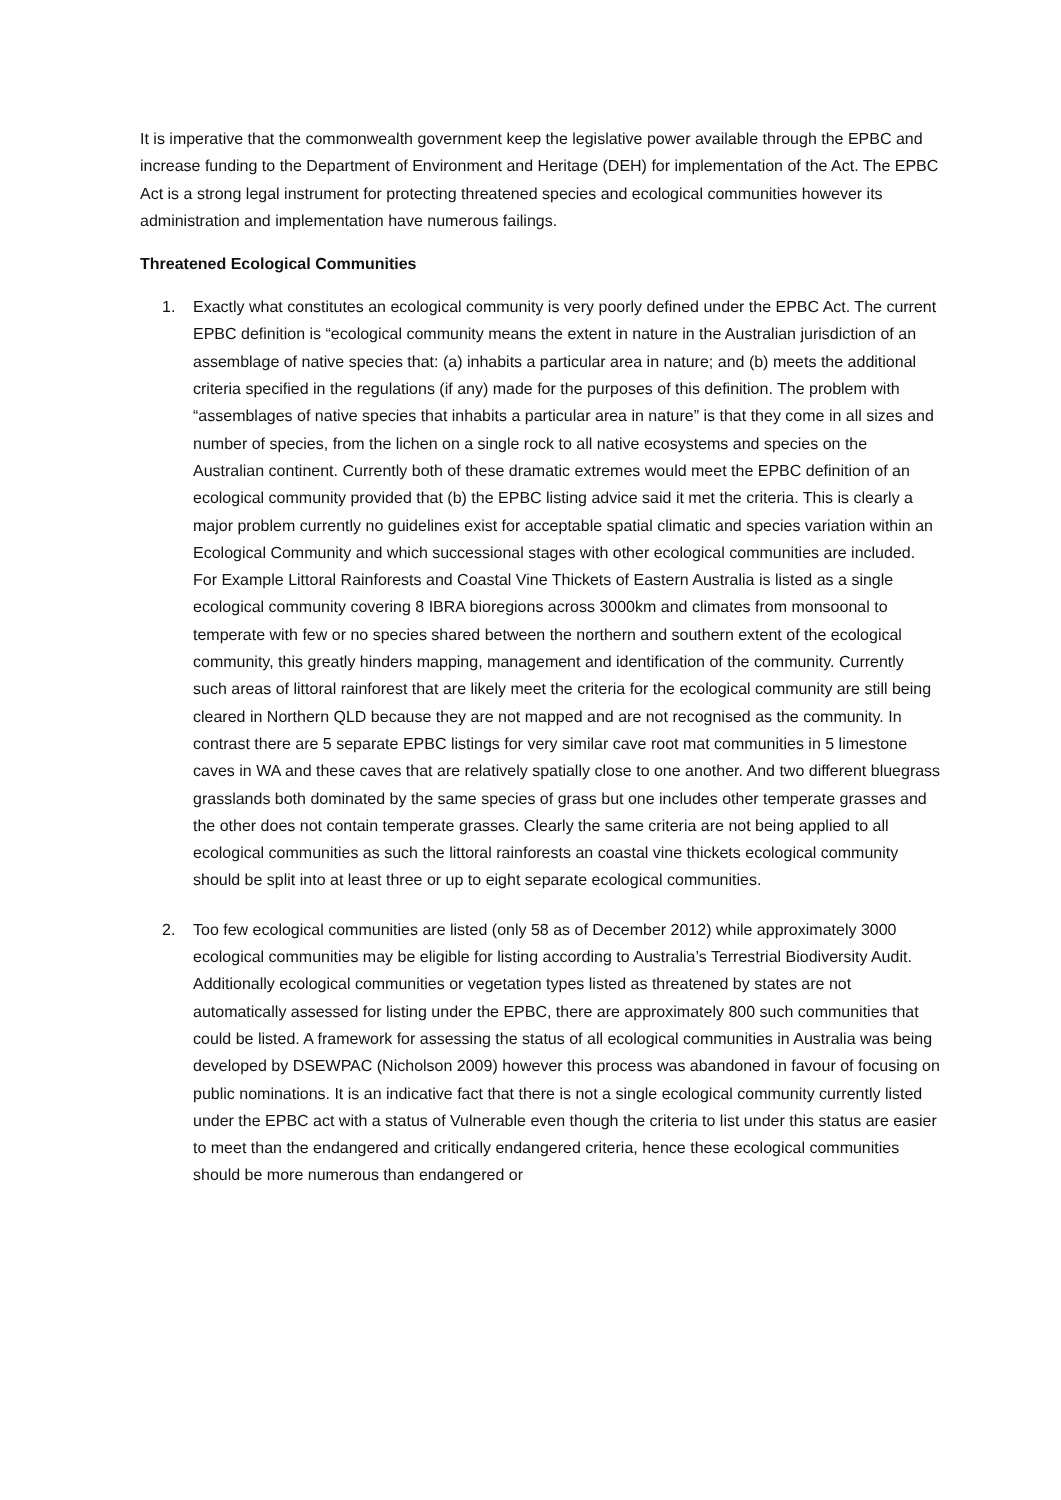It is imperative that the commonwealth government keep the legislative power available through the EPBC and increase funding to the Department of Environment and Heritage (DEH) for implementation of the Act. The EPBC Act is a strong legal instrument for protecting threatened species and ecological communities however its administration and implementation have numerous failings.
Threatened Ecological Communities
1. Exactly what constitutes an ecological community is very poorly defined under the EPBC Act. The current EPBC definition is “ecological community means the extent in nature in the Australian jurisdiction of an assemblage of native species that: (a) inhabits a particular area in nature; and (b) meets the additional criteria specified in the regulations (if any) made for the purposes of this definition. The problem with “assemblages of native species that inhabits a particular area in nature” is that they come in all sizes and number of species, from the lichen on a single rock to all native ecosystems and species on the Australian continent. Currently both of these dramatic extremes would meet the EPBC definition of an ecological community provided that (b) the EPBC listing advice said it met the criteria. This is clearly a major problem currently no guidelines exist for acceptable spatial climatic and species variation within an Ecological Community and which successional stages with other ecological communities are included. For Example Littoral Rainforests and Coastal Vine Thickets of Eastern Australia is listed as a single ecological community covering 8 IBRA bioregions across 3000km and climates from monsoonal to temperate with few or no species shared between the northern and southern extent of the ecological community, this greatly hinders mapping, management and identification of the community. Currently such areas of littoral rainforest that are likely meet the criteria for the ecological community are still being cleared in Northern QLD because they are not mapped and are not recognised as the community. In contrast there are 5 separate EPBC listings for very similar cave root mat communities in 5 limestone caves in WA and these caves that are relatively spatially close to one another. And two different bluegrass grasslands both dominated by the same species of grass but one includes other temperate grasses and the other does not contain temperate grasses. Clearly the same criteria are not being applied to all ecological communities as such the littoral rainforests an coastal vine thickets ecological community should be split into at least three or up to eight separate ecological communities.
2. Too few ecological communities are listed (only 58 as of December 2012) while approximately 3000 ecological communities may be eligible for listing according to Australia’s Terrestrial Biodiversity Audit. Additionally ecological communities or vegetation types listed as threatened by states are not automatically assessed for listing under the EPBC, there are approximately 800 such communities that could be listed. A framework for assessing the status of all ecological communities in Australia was being developed by DSEWPAC (Nicholson 2009) however this process was abandoned in favour of focusing on public nominations. It is an indicative fact that there is not a single ecological community currently listed under the EPBC act with a status of Vulnerable even though the criteria to list under this status are easier to meet than the endangered and critically endangered criteria, hence these ecological communities should be more numerous than endangered or